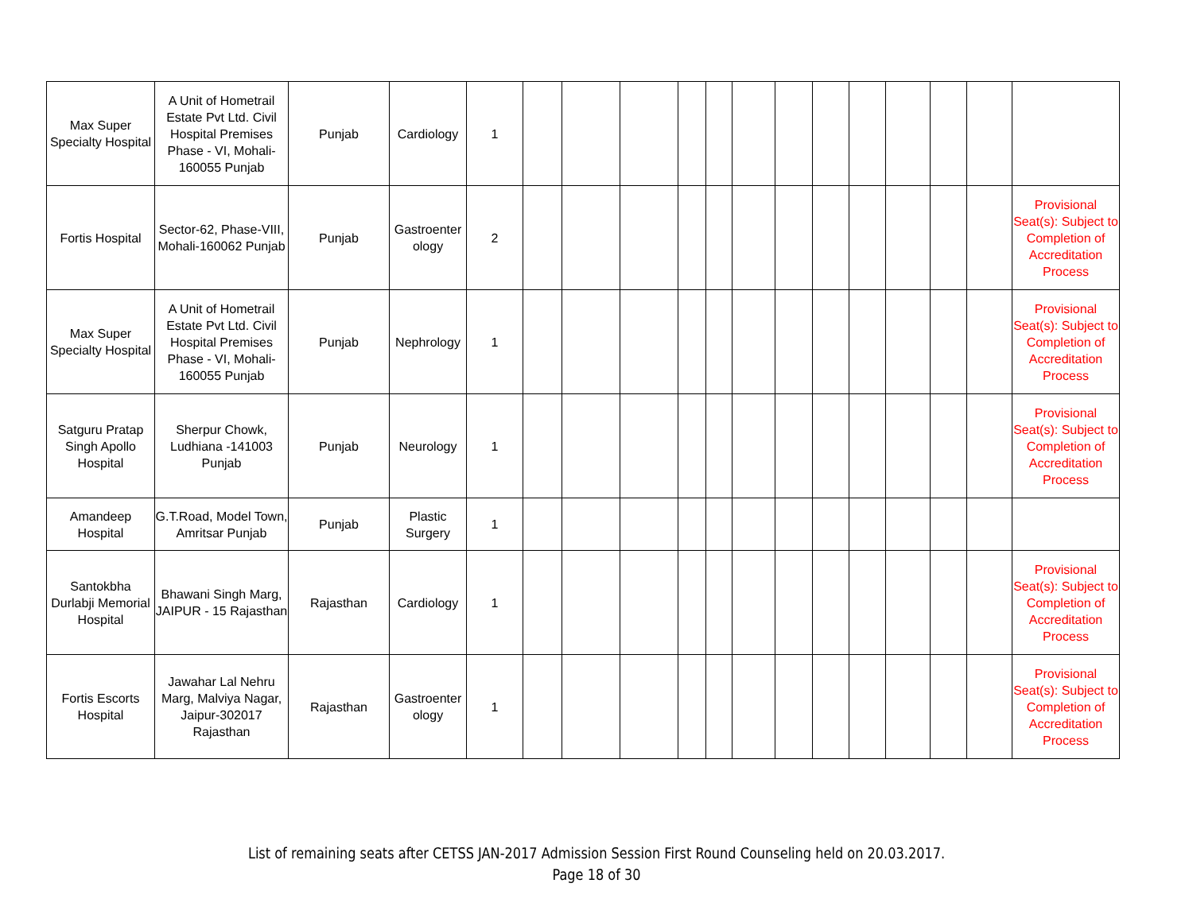| Max Super Specialty Hospital | A Unit of Hometrail Estate Pvt Ltd. Civil Hospital Premises Phase - VI, Mohali-160055 Punjab | Punjab | Cardiology | 1 | | | | | | | | | | | | | |
| Fortis Hospital | Sector-62, Phase-VIII, Mohali-160062 Punjab | Punjab | Gastroenter ology | 2 | | | | | | | | | | | | | Provisional Seat(s): Subject to Completion of Accreditation Process |
| Max Super Specialty Hospital | A Unit of Hometrail Estate Pvt Ltd. Civil Hospital Premises Phase - VI, Mohali-160055 Punjab | Punjab | Nephrology | 1 | | | | | | | | | | | | | Provisional Seat(s): Subject to Completion of Accreditation Process |
| Satguru Pratap Singh Apollo Hospital | Sherpur Chowk, Ludhiana -141003 Punjab | Punjab | Neurology | 1 | | | | | | | | | | | | | Provisional Seat(s): Subject to Completion of Accreditation Process |
| Amandeep Hospital | G.T.Road, Model Town, Amritsar Punjab | Punjab | Plastic Surgery | 1 | | | | | | | | | | | | | |
| Santokbha Durlabji Memorial Hospital | Bhawani Singh Marg, JAIPUR - 15 Rajasthan | Rajasthan | Cardiology | 1 | | | | | | | | | | | | | Provisional Seat(s): Subject to Completion of Accreditation Process |
| Fortis Escorts Hospital | Jawahar Lal Nehru Marg, Malviya Nagar, Jaipur-302017 Rajasthan | Rajasthan | Gastroenter ology | 1 | | | | | | | | | | | | | Provisional Seat(s): Subject to Completion of Accreditation Process |
List of remaining seats after CETSS JAN-2017 Admission Session First Round Counseling held on 20.03.2017.
Page 18 of 30